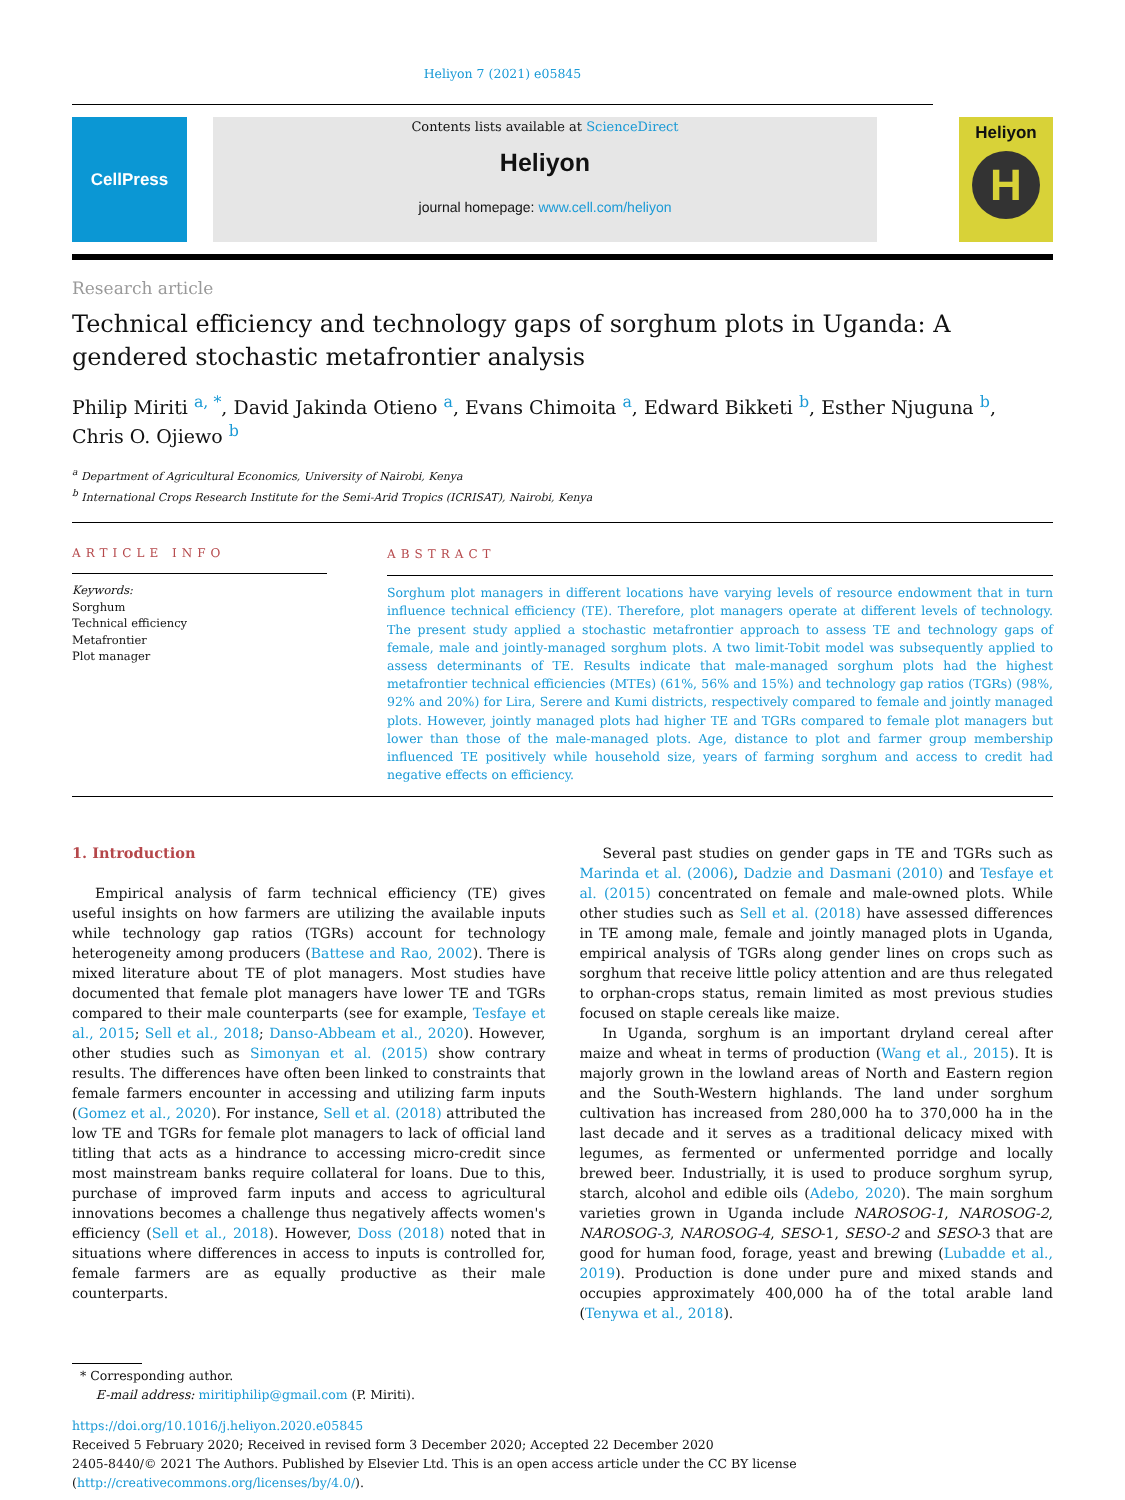Heliyon 7 (2021) e05845
CellPress
Contents lists available at ScienceDirect
Heliyon
journal homepage: www.cell.com/heliyon
Heliyon
H
Research article
Technical efficiency and technology gaps of sorghum plots in Uganda: A gendered stochastic metafrontier analysis
Philip Miriti <sup>a, *</sup>, David Jakinda Otieno <sup>a</sup>, Evans Chimoita <sup>a</sup>, Edward Bikketi <sup>b</sup>, Esther Njuguna <sup>b</sup>,
Chris O. Ojiewo <sup>b</sup>
<sup>a</sup> Department of Agricultural Economics, University of Nairobi, Kenya
<sup>b</sup> International Crops Research Institute for the Semi-Arid Tropics (ICRISAT), Nairobi, Kenya
ARTICLE INFO
Keywords:
Sorghum
Technical efficiency
Metafrontier
Plot manager
ABSTRACT
Sorghum plot managers in different locations have varying levels of resource endowment that in turn influence technical efficiency (TE). Therefore, plot managers operate at different levels of technology. The present study applied a stochastic metafrontier approach to assess TE and technology gaps of female, male and jointly-managed sorghum plots. A two limit-Tobit model was subsequently applied to assess determinants of TE. Results indicate that male-managed sorghum plots had the highest metafrontier technical efficiencies (MTEs) (61%, 56% and 15%) and technology gap ratios (TGRs) (98%, 92% and 20%) for Lira, Serere and Kumi districts, respectively compared to female and jointly managed plots. However, jointly managed plots had higher TE and TGRs compared to female plot managers but lower than those of the male-managed plots. Age, distance to plot and farmer group membership influenced TE positively while household size, years of farming sorghum and access to credit had negative effects on efficiency.
1. Introduction
Empirical analysis of farm technical efficiency (TE) gives useful insights on how farmers are utilizing the available inputs while technology gap ratios (TGRs) account for technology heterogeneity among producers (Battese and Rao, 2002). There is mixed literature about TE of plot managers. Most studies have documented that female plot managers have lower TE and TGRs compared to their male counterparts (see for example, Tesfaye et al., 2015; Sell et al., 2018; Danso-Abbeam et al., 2020). However, other studies such as Simonyan et al. (2015) show contrary results. The differences have often been linked to constraints that female farmers encounter in accessing and utilizing farm inputs (Gomez et al., 2020). For instance, Sell et al. (2018) attributed the low TE and TGRs for female plot managers to lack of official land titling that acts as a hindrance to accessing micro-credit since most mainstream banks require collateral for loans. Due to this, purchase of improved farm inputs and access to agricultural innovations becomes a challenge thus negatively affects women's efficiency (Sell et al., 2018). However, Doss (2018) noted that in situations where differences in access to inputs is controlled for, female farmers are as equally productive as their male counterparts.
Several past studies on gender gaps in TE and TGRs such as Marinda et al. (2006), Dadzie and Dasmani (2010) and Tesfaye et al. (2015) concentrated on female and male-owned plots. While other studies such as Sell et al. (2018) have assessed differences in TE among male, female and jointly managed plots in Uganda, empirical analysis of TGRs along gender lines on crops such as sorghum that receive little policy attention and are thus relegated to orphan-crops status, remain limited as most previous studies focused on staple cereals like maize.
In Uganda, sorghum is an important dryland cereal after maize and wheat in terms of production (Wang et al., 2015). It is majorly grown in the lowland areas of North and Eastern region and the South-Western highlands. The land under sorghum cultivation has increased from 280,000 ha to 370,000 ha in the last decade and it serves as a traditional delicacy mixed with legumes, as fermented or unfermented porridge and locally brewed beer. Industrially, it is used to produce sorghum syrup, starch, alcohol and edible oils (Adebo, 2020). The main sorghum varieties grown in Uganda include NAROSOG-1, NAROSOG-2, NAROSOG-3, NAROSOG-4, SESO-1, SESO-2 and SESO-3 that are good for human food, forage, yeast and brewing (Lubadde et al., 2019). Production is done under pure and mixed stands and occupies approximately 400,000 ha of the total arable land (Tenywa et al., 2018).
* Corresponding author.
E-mail address: miritiphilip@gmail.com (P. Miriti).
https://doi.org/10.1016/j.heliyon.2020.e05845
Received 5 February 2020; Received in revised form 3 December 2020; Accepted 22 December 2020
2405-8440/© 2021 The Authors. Published by Elsevier Ltd. This is an open access article under the CC BY license (http://creativecommons.org/licenses/by/4.0/).